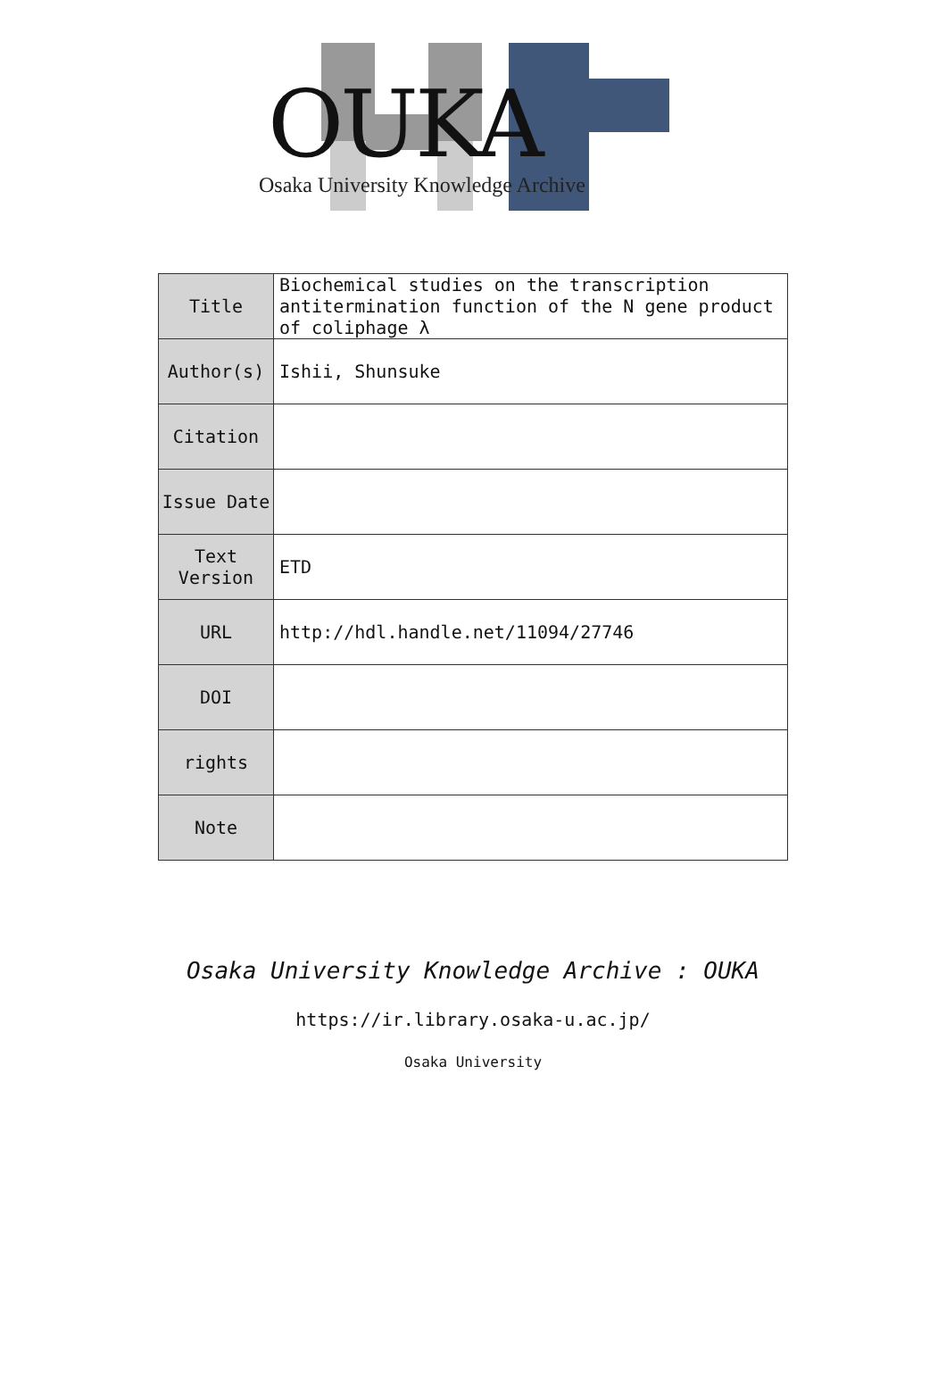OUKA
Osaka University Knowledge Archive
| Title | Biochemical studies on the transcription antitermination function of the N gene product of coliphage λ |
| Author(s) | Ishii, Shunsuke |
| Citation | |
| Issue Date | |
| Text Version | ETD |
| URL | http://hdl.handle.net/11094/27746 |
| DOI | |
| rights | |
| Note | |
Osaka University Knowledge Archive : OUKA
https://ir.library.osaka-u.ac.jp/
Osaka University